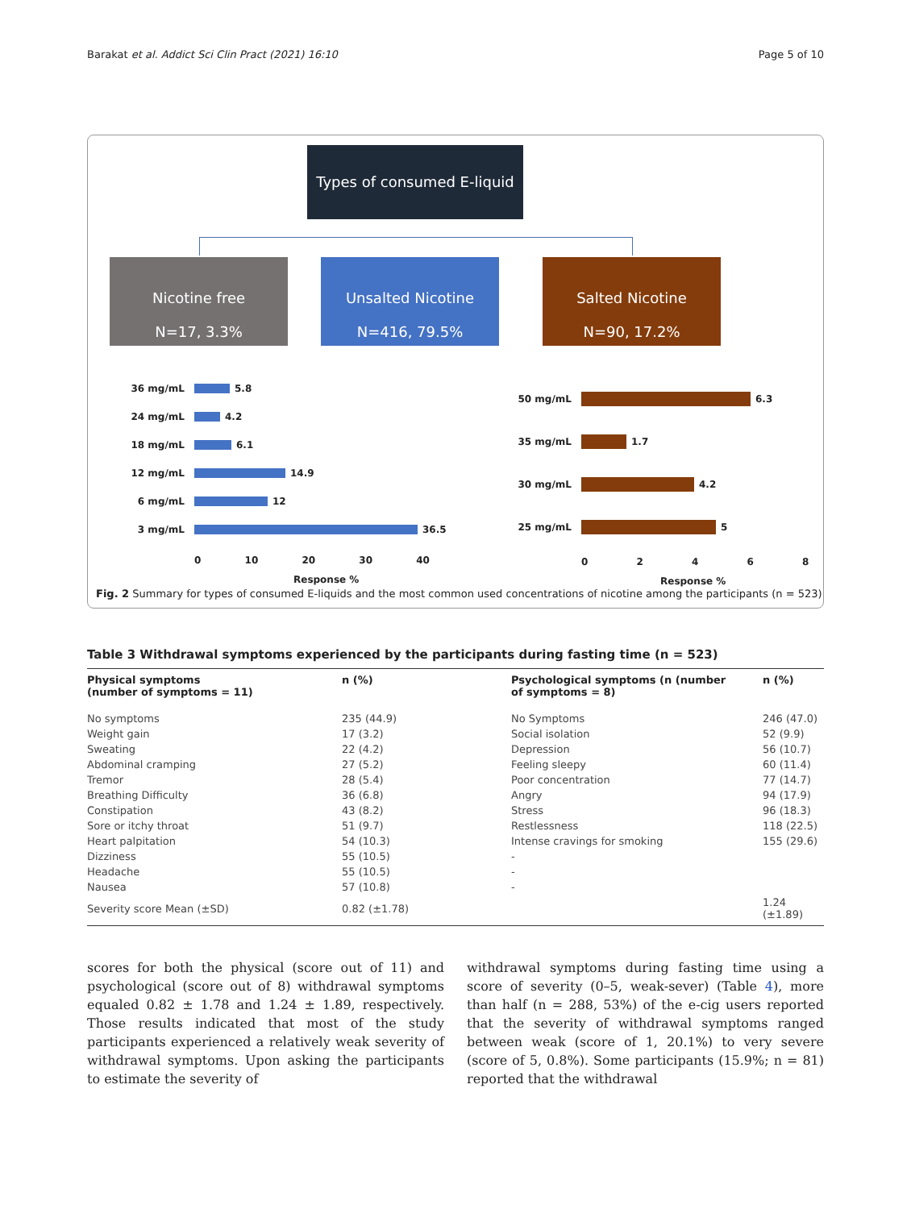Barakat et al. Addict Sci Clin Pract (2021) 16:10 Page 5 of 10
Types of consumed E-liquid
Nicotine free
N=17, 3.3%
Unsalted Nicotine
N=416, 79.5%
Salted Nicotine
N=90, 17.2%
36 mg/mL 5.8
24 mg/mL 4.2
18 mg/mL 6.1
12 mg/mL 14.9
6 mg/mL 12
3 mg/mL 36.5
0 10 20 30 40
Response %
50 mg/mL 6.3
35 mg/mL 1.7
30 mg/mL 4.2
25 mg/mL 5
0 2 4 6 8
Response %
Fig. 2 Summary for types of consumed E-liquids and the most common used concentrations of nicotine among the participants (n = 523)
Table 3 Withdrawal symptoms experienced by the participants during fasting time (n = 523)
| Physical symptoms (number of symptoms = 11) | n (%) | Psychological symptoms (n (number of symptoms = 8) | n (%) |
| --- | --- | --- | --- |
| No symptoms | 235 (44.9) | No Symptoms | 246 (47.0) |
| Weight gain | 17 (3.2) | Social isolation | 52 (9.9) |
| Sweating | 22 (4.2) | Depression | 56 (10.7) |
| Abdominal cramping | 27 (5.2) | Feeling sleepy | 60 (11.4) |
| Tremor | 28 (5.4) | Poor concentration | 77 (14.7) |
| Breathing Difficulty | 36 (6.8) | Angry | 94 (17.9) |
| Constipation | 43 (8.2) | Stress | 96 (18.3) |
| Sore or itchy throat | 51 (9.7) | Restlessness | 118 (22.5) |
| Heart palpitation | 54 (10.3) | Intense cravings for smoking | 155 (29.6) |
| Dizziness | 55 (10.5) | - | |
| Headache | 55 (10.5) | - | |
| Nausea | 57 (10.8) | - | |
| Severity score Mean (±SD) | 0.82 (±1.78) | | 1.24 (±1.89) |
scores for both the physical (score out of 11) and psychological (score out of 8) withdrawal symptoms equaled 0.82 ± 1.78 and 1.24 ± 1.89, respectively. Those results indicated that most of the study participants experienced a relatively weak severity of withdrawal symptoms. Upon asking the participants to estimate the severity of
withdrawal symptoms during fasting time using a score of severity (0–5, weak-sever) (Table 4), more than half (n = 288, 53%) of the e-cig users reported that the severity of withdrawal symptoms ranged between weak (score of 1, 20.1%) to very severe (score of 5, 0.8%). Some participants (15.9%; n = 81) reported that the withdrawal